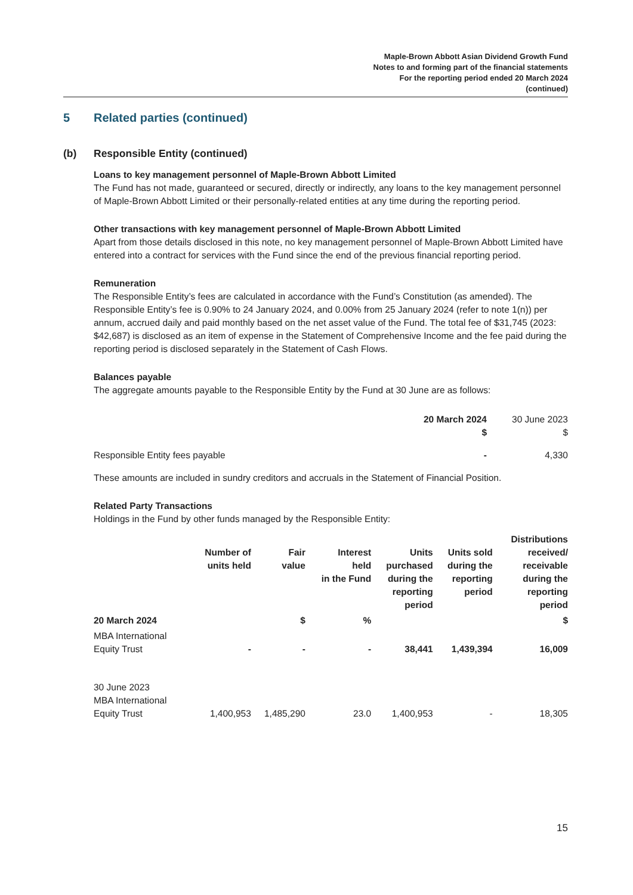Maple-Brown Abbott Asian Dividend Growth Fund
Notes to and forming part of the financial statements
For the reporting period ended 20 March 2024
(continued)
5 Related parties (continued)
(b) Responsible Entity (continued)
Loans to key management personnel of Maple-Brown Abbott Limited
The Fund has not made, guaranteed or secured, directly or indirectly, any loans to the key management personnel of Maple-Brown Abbott Limited or their personally-related entities at any time during the reporting period.
Other transactions with key management personnel of Maple-Brown Abbott Limited
Apart from those details disclosed in this note, no key management personnel of Maple-Brown Abbott Limited have entered into a contract for services with the Fund since the end of the previous financial reporting period.
Remuneration
The Responsible Entity’s fees are calculated in accordance with the Fund’s Constitution (as amended). The Responsible Entity’s fee is 0.90% to 24 January 2024, and 0.00% from 25 January 2024 (refer to note 1(n)) per annum, accrued daily and paid monthly based on the net asset value of the Fund. The total fee of $31,745 (2023: $42,687) is disclosed as an item of expense in the Statement of Comprehensive Income and the fee paid during the reporting period is disclosed separately in the Statement of Cash Flows.
Balances payable
The aggregate amounts payable to the Responsible Entity by the Fund at 30 June are as follows:
| | 20 March 2024 $ | 30 June 2023 $ |
| --- | --- | --- |
| Responsible Entity fees payable | - | 4,330 |
These amounts are included in sundry creditors and accruals in the Statement of Financial Position.
Related Party Transactions
Holdings in the Fund by other funds managed by the Responsible Entity:
| | Number of units held | Fair value | Interest held in the Fund | Units purchased during the reporting period | Units sold during the reporting period | Distributions received/ receivable during the reporting period |
| --- | --- | --- | --- | --- | --- | --- |
| 20 March 2024 | | $ | % | | | $ |
| MBA International Equity Trust | - | - | - | 38,441 | 1,439,394 | 16,009 |
| 30 June 2023 MBA International Equity Trust | 1,400,953 | 1,485,290 | 23.0 | 1,400,953 | - | 18,305 |
15